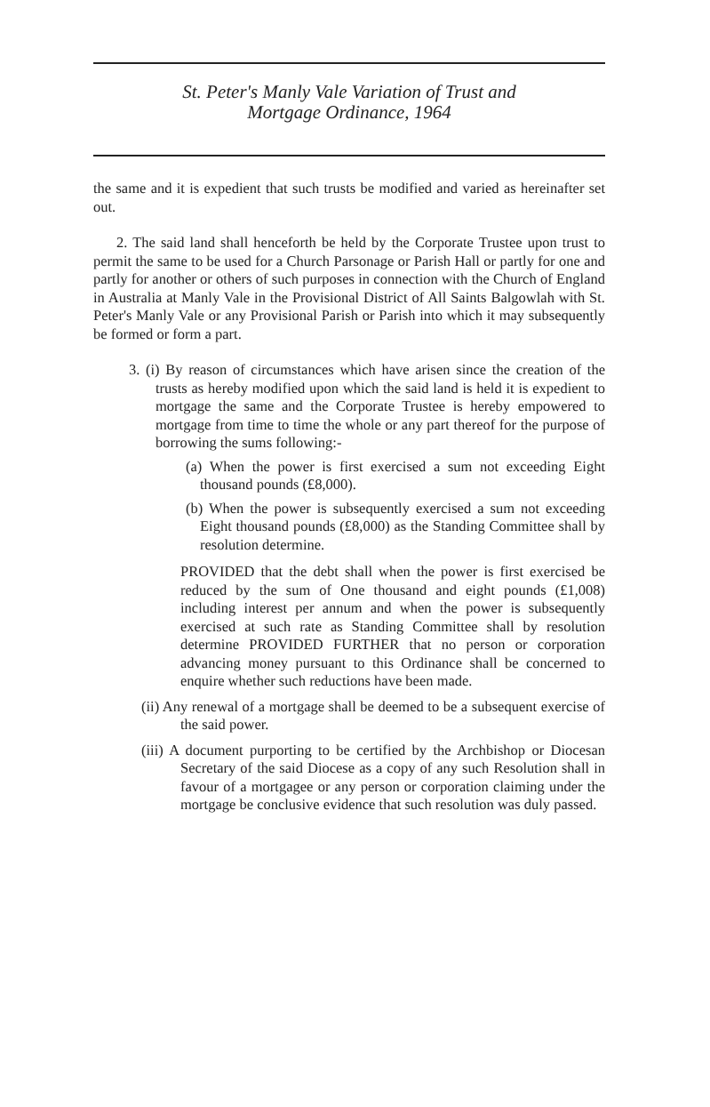St. Peter's Manly Vale Variation of Trust and
Mortgage Ordinance, 1964
the same and it is expedient that such trusts be modified and varied as hereinafter set out.
2. The said land shall henceforth be held by the Corporate Trustee upon trust to permit the same to be used for a Church Parsonage or Parish Hall or partly for one and partly for another or others of such purposes in connection with the Church of England in Australia at Manly Vale in the Provisional District of All Saints Balgowlah with St. Peter's Manly Vale or any Provisional Parish or Parish into which it may subsequently be formed or form a part.
3. (i) By reason of circumstances which have arisen since the creation of the trusts as hereby modified upon which the said land is held it is expedient to mortgage the same and the Corporate Trustee is hereby empowered to mortgage from time to time the whole or any part thereof for the purpose of borrowing the sums following:-
(a) When the power is first exercised a sum not exceeding Eight thousand pounds (£8,000).
(b) When the power is subsequently exercised a sum not exceeding Eight thousand pounds (£8,000) as the Standing Committee shall by resolution determine.
PROVIDED that the debt shall when the power is first exercised be reduced by the sum of One thousand and eight pounds (£1,008) including interest per annum and when the power is subsequently exercised at such rate as Standing Committee shall by resolution determine PROVIDED FURTHER that no person or corporation advancing money pursuant to this Ordinance shall be concerned to enquire whether such reductions have been made.
(ii) Any renewal of a mortgage shall be deemed to be a subsequent exercise of the said power.
(iii) A document purporting to be certified by the Archbishop or Diocesan Secretary of the said Diocese as a copy of any such Resolution shall in favour of a mortgagee or any person or corporation claiming under the mortgage be conclusive evidence that such resolution was duly passed.